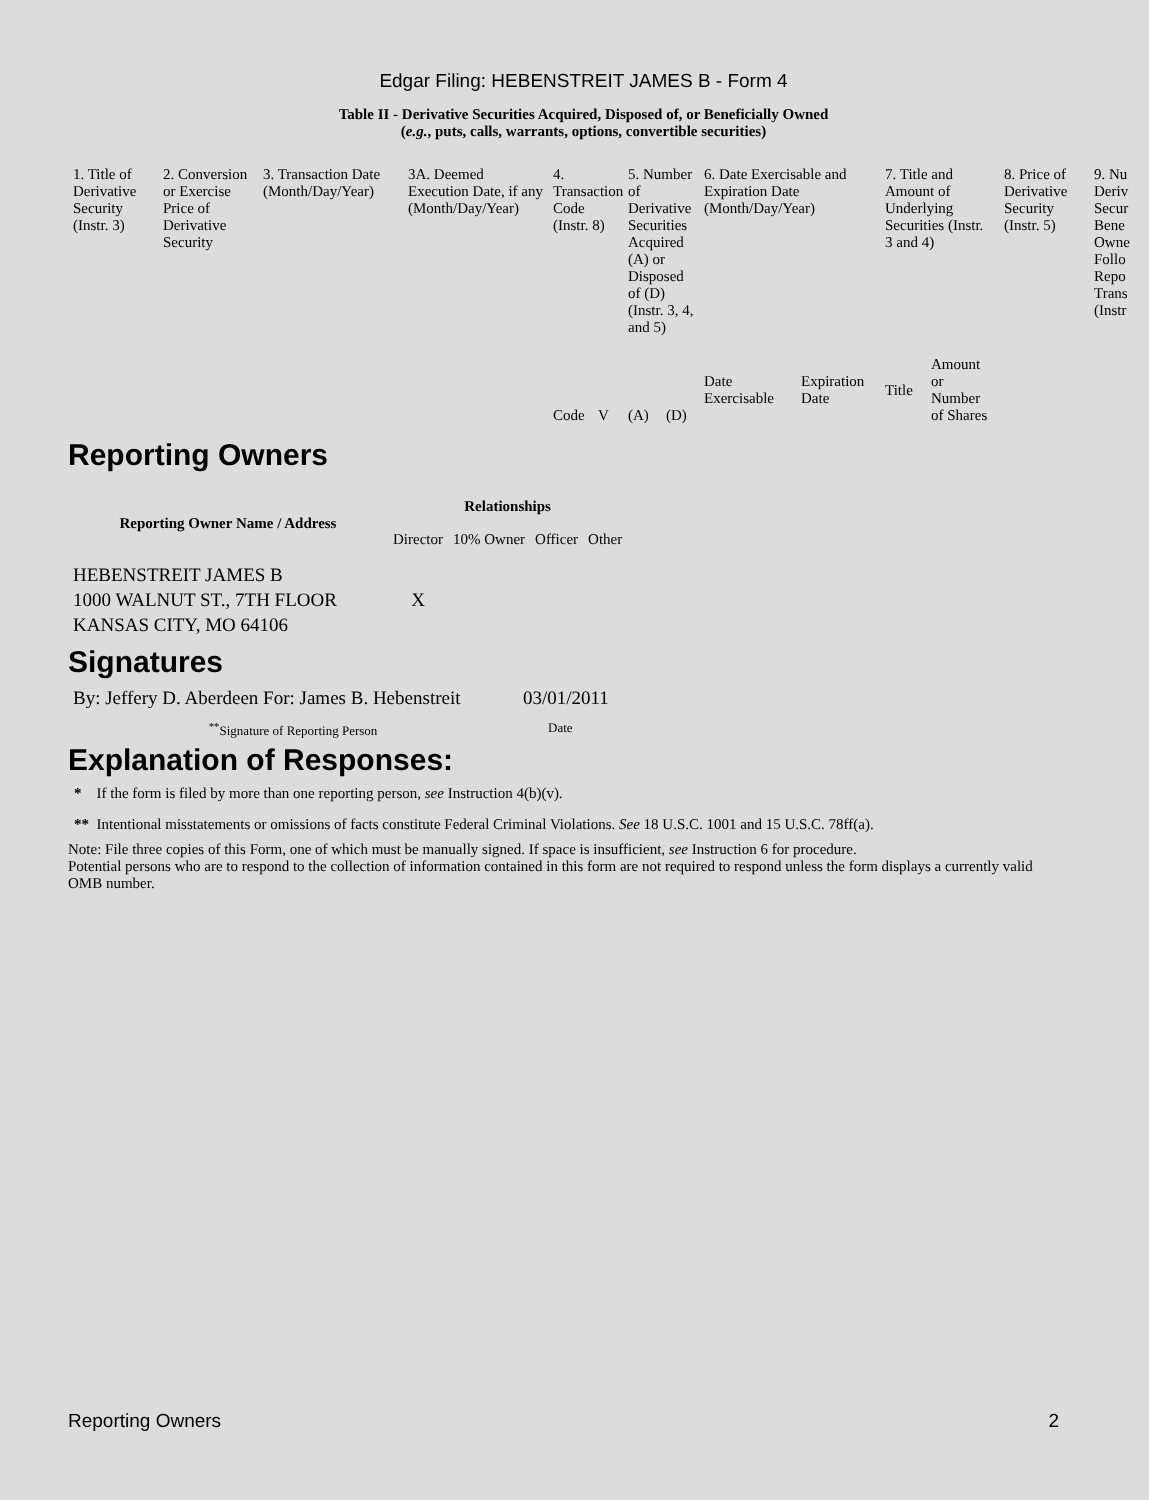Edgar Filing: HEBENSTREIT JAMES B - Form 4
Table II - Derivative Securities Acquired, Disposed of, or Beneficially Owned
(e.g., puts, calls, warrants, options, convertible securities)
| 1. Title of Derivative Security (Instr. 3) | 2. Conversion or Exercise Price of Derivative Security | 3. Transaction Date (Month/Day/Year) | 3A. Deemed Execution Date, if any (Month/Day/Year) | 4. Transaction Code (Instr. 8) | | 5. Number of Derivative Securities Acquired (A) or Disposed of (D) (Instr. 3, 4, and 5) | | 6. Date Exercisable and Expiration Date (Month/Day/Year) | | 7. Title and Amount of Underlying Securities (Instr. 3 and 4) | | 8. Price of Derivative Security (Instr. 5) | 9. Nu Deriv Secur Bene Owne Follo Repo Trans (Instr |
| | | | | Code | V | (A) | (D) | Date Exercisable | Expiration Date | Title | Amount or Number of Shares | | |
Reporting Owners
| Reporting Owner Name / Address | Relationships | | | |
| --- | --- | --- | --- | --- |
| | Director | 10% Owner | Officer | Other |
| HEBENSTREIT JAMES B 1000 WALNUT ST., 7TH FLOOR KANSAS CITY, MO 64106 | X | | | |
Signatures
| By: Jeffery D. Aberdeen For: James B. Hebenstreit | 03/01/2011 |
| <sup>**</sup> Signature of Reporting Person | Date |
Explanation of Responses:
* If the form is filed by more than one reporting person, see Instruction 4(b)(v).
** Intentional misstatements or omissions of facts constitute Federal Criminal Violations. See 18 U.S.C. 1001 and 15 U.S.C. 78ff(a).
Note: File three copies of this Form, one of which must be manually signed. If space is insufficient, see Instruction 6 for procedure.
Potential persons who are to respond to the collection of information contained in this form are not required to respond unless the form displays a currently valid OMB number.
Reporting Owners 2